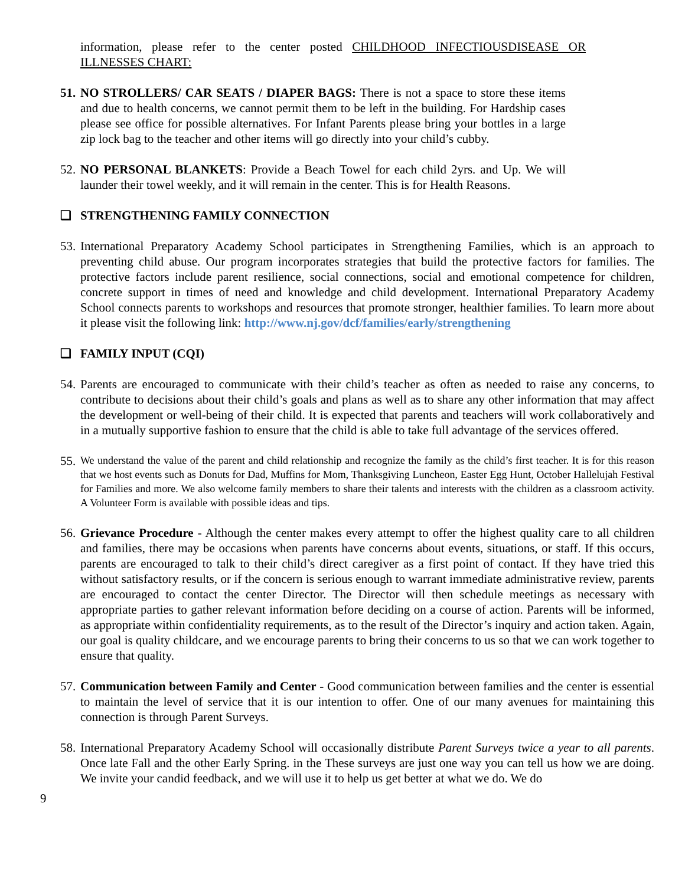information, please refer to the center posted CHILDHOOD INFECTIOUSDISEASE OR ILLNESSES CHART:
51.
NO STROLLERS/ CAR SEATS / DIAPER BAGS: There is not a space to store these items and due to health concerns, we cannot permit them to be left in the building. For Hardship cases please see office for possible alternatives. For Infant Parents please bring your bottles in a large zip lock bag to the teacher and other items will go directly into your child’s cubby.
52.
NO PERSONAL BLANKETS: Provide a Beach Towel for each child 2yrs. and Up. We will launder their towel weekly, and it will remain in the center. This is for Health Reasons.
❑ STRENGTHENING FAMILY CONNECTION
53.
International Preparatory Academy School participates in Strengthening Families, which is an approach to preventing child abuse. Our program incorporates strategies that build the protective factors for families. The protective factors include parent resilience, social connections, social and emotional competence for children, concrete support in times of need and knowledge and child development. International Preparatory Academy School connects parents to workshops and resources that promote stronger, healthier families. To learn more about it please visit the following link: http://www.nj.gov/dcf/families/early/strengthening
❑ FAMILY INPUT (CQI)
54.
Parents are encouraged to communicate with their child’s teacher as often as needed to raise any concerns, to contribute to decisions about their child’s goals and plans as well as to share any other information that may affect the development or well-being of their child. It is expected that parents and teachers will work collaboratively and in a mutually supportive fashion to ensure that the child is able to take full advantage of the services offered.
55.
We understand the value of the parent and child relationship and recognize the family as the child’s first teacher. It is for this reason that we host events such as Donuts for Dad, Muffins for Mom, Thanksgiving Luncheon, Easter Egg Hunt, October Hallelujah Festival for Families and more. We also welcome family members to share their talents and interests with the children as a classroom activity. A Volunteer Form is available with possible ideas and tips.
56.
Grievance Procedure - Although the center makes every attempt to offer the highest quality care to all children and families, there may be occasions when parents have concerns about events, situations, or staff. If this occurs, parents are encouraged to talk to their child’s direct caregiver as a first point of contact. If they have tried this without satisfactory results, or if the concern is serious enough to warrant immediate administrative review, parents are encouraged to contact the center Director. The Director will then schedule meetings as necessary with appropriate parties to gather relevant information before deciding on a course of action. Parents will be informed, as appropriate within confidentiality requirements, as to the result of the Director’s inquiry and action taken. Again, our goal is quality childcare, and we encourage parents to bring their concerns to us so that we can work together to ensure that quality.
57.
Communication between Family and Center - Good communication between families and the center is essential to maintain the level of service that it is our intention to offer. One of our many avenues for maintaining this connection is through Parent Surveys.
58.
International Preparatory Academy School will occasionally distribute Parent Surveys twice a year to all parents. Once late Fall and the other Early Spring. in the These surveys are just one way you can tell us how we are doing. We invite your candid feedback, and we will use it to help us get better at what we do. We do
9